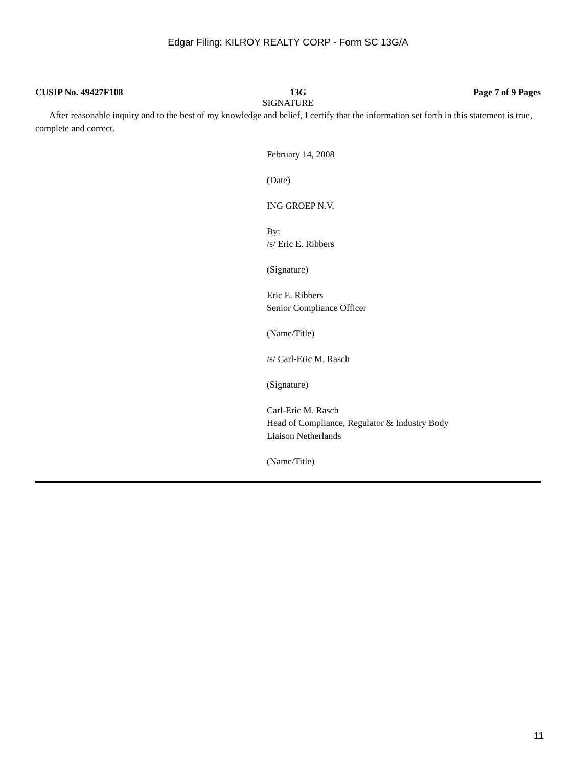Edgar Filing: KILROY REALTY CORP - Form SC 13G/A
CUSIP No. 49427F108 13G Page 7 of 9 Pages
SIGNATURE
After reasonable inquiry and to the best of my knowledge and belief, I certify that the information set forth in this statement is true, complete and correct.
February 14, 2008
(Date)
ING GROEP N.V.
By:
/s/ Eric E. Ribbers
(Signature)
Eric E. Ribbers
Senior Compliance Officer
(Name/Title)
/s/ Carl-Eric M. Rasch
(Signature)
Carl-Eric M. Rasch
Head of Compliance, Regulator & Industry Body
Liaison Netherlands
(Name/Title)
11